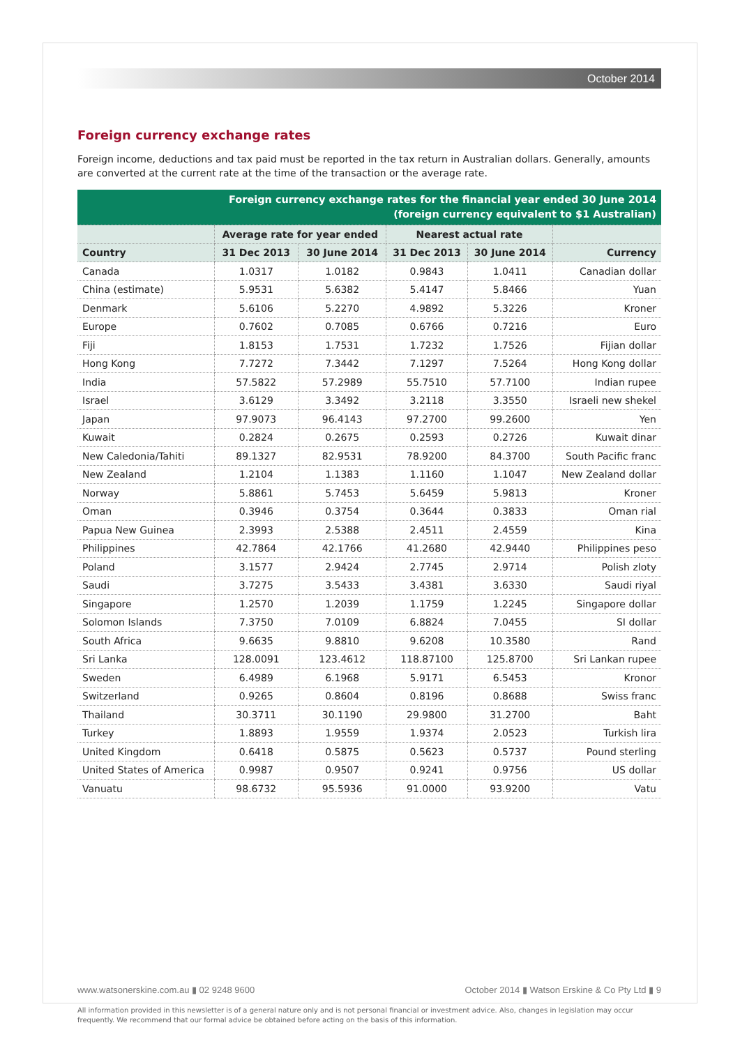October 2014
Foreign currency exchange rates
Foreign income, deductions and tax paid must be reported in the tax return in Australian dollars. Generally, amounts are converted at the current rate at the time of the transaction or the average rate.
| Foreign currency exchange rates for the financial year ended 30 June 2014 (foreign currency equivalent to $1 Australian) | | | | | |
| --- | --- | --- | --- | --- | --- |
| | Average rate for year ended | | Nearest actual rate | | |
| Country | 31 Dec 2013 | 30 June 2014 | 31 Dec 2013 | 30 June 2014 | Currency |
| Canada | 1.0317 | 1.0182 | 0.9843 | 1.0411 | Canadian dollar |
| China (estimate) | 5.9531 | 5.6382 | 5.4147 | 5.8466 | Yuan |
| Denmark | 5.6106 | 5.2270 | 4.9892 | 5.3226 | Kroner |
| Europe | 0.7602 | 0.7085 | 0.6766 | 0.7216 | Euro |
| Fiji | 1.8153 | 1.7531 | 1.7232 | 1.7526 | Fijian dollar |
| Hong Kong | 7.7272 | 7.3442 | 7.1297 | 7.5264 | Hong Kong dollar |
| India | 57.5822 | 57.2989 | 55.7510 | 57.7100 | Indian rupee |
| Israel | 3.6129 | 3.3492 | 3.2118 | 3.3550 | Israeli new shekel |
| Japan | 97.9073 | 96.4143 | 97.2700 | 99.2600 | Yen |
| Kuwait | 0.2824 | 0.2675 | 0.2593 | 0.2726 | Kuwait dinar |
| New Caledonia/Tahiti | 89.1327 | 82.9531 | 78.9200 | 84.3700 | South Pacific franc |
| New Zealand | 1.2104 | 1.1383 | 1.1160 | 1.1047 | New Zealand dollar |
| Norway | 5.8861 | 5.7453 | 5.6459 | 5.9813 | Kroner |
| Oman | 0.3946 | 0.3754 | 0.3644 | 0.3833 | Oman rial |
| Papua New Guinea | 2.3993 | 2.5388 | 2.4511 | 2.4559 | Kina |
| Philippines | 42.7864 | 42.1766 | 41.2680 | 42.9440 | Philippines peso |
| Poland | 3.1577 | 2.9424 | 2.7745 | 2.9714 | Polish zloty |
| Saudi | 3.7275 | 3.5433 | 3.4381 | 3.6330 | Saudi riyal |
| Singapore | 1.2570 | 1.2039 | 1.1759 | 1.2245 | Singapore dollar |
| Solomon Islands | 7.3750 | 7.0109 | 6.8824 | 7.0455 | SI dollar |
| South Africa | 9.6635 | 9.8810 | 9.6208 | 10.3580 | Rand |
| Sri Lanka | 128.0091 | 123.4612 | 118.87100 | 125.8700 | Sri Lankan rupee |
| Sweden | 6.4989 | 6.1968 | 5.9171 | 6.5453 | Kronor |
| Switzerland | 0.9265 | 0.8604 | 0.8196 | 0.8688 | Swiss franc |
| Thailand | 30.3711 | 30.1190 | 29.9800 | 31.2700 | Baht |
| Turkey | 1.8893 | 1.9559 | 1.9374 | 2.0523 | Turkish lira |
| United Kingdom | 0.6418 | 0.5875 | 0.5623 | 0.5737 | Pound sterling |
| United States of America | 0.9987 | 0.9507 | 0.9241 | 0.9756 | US dollar |
| Vanuatu | 98.6732 | 95.5936 | 91.0000 | 93.9200 | Vatu |
www.watsonerskine.com.au ▮ 02 9248 9600 October 2014 ▮ Watson Erskine & Co Pty Ltd ▮ 9
All information provided in this newsletter is of a general nature only and is not personal financial or investment advice. Also, changes in legislation may occur frequently. We recommend that our formal advice be obtained before acting on the basis of this information.